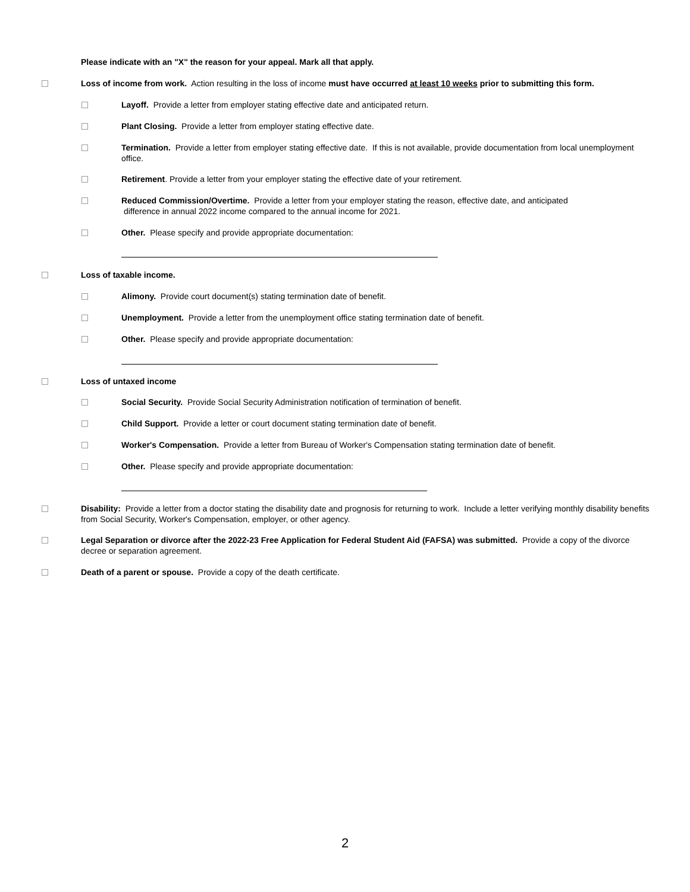Please indicate with an "X" the reason for your appeal. Mark all that apply.
Loss of income from work. Action resulting in the loss of income must have occurred at least 10 weeks prior to submitting this form.
Layoff. Provide a letter from employer stating effective date and anticipated return.
Plant Closing. Provide a letter from employer stating effective date.
Termination. Provide a letter from employer stating effective date. If this is not available, provide documentation from local unemployment office.
Retirement. Provide a letter from your employer stating the effective date of your retirement.
Reduced Commission/Overtime. Provide a letter from your employer stating the reason, effective date, and anticipated
difference in annual 2022 income compared to the annual income for 2021.
Other. Please specify and provide appropriate documentation:
Loss of taxable income.
Alimony. Provide court document(s) stating termination date of benefit.
Unemployment. Provide a letter from the unemployment office stating termination date of benefit.
Other. Please specify and provide appropriate documentation:
Loss of untaxed income
Social Security. Provide Social Security Administration notification of termination of benefit.
Child Support. Provide a letter or court document stating termination date of benefit.
Worker's Compensation. Provide a letter from Bureau of Worker's Compensation stating termination date of benefit.
Other. Please specify and provide appropriate documentation:
Disability: Provide a letter from a doctor stating the disability date and prognosis for returning to work. Include a letter verifying monthly disability benefits from Social Security, Worker's Compensation, employer, or other agency.
Legal Separation or divorce after the 2022-23 Free Application for Federal Student Aid (FAFSA) was submitted. Provide a copy of the divorce decree or separation agreement.
Death of a parent or spouse. Provide a copy of the death certificate.
2